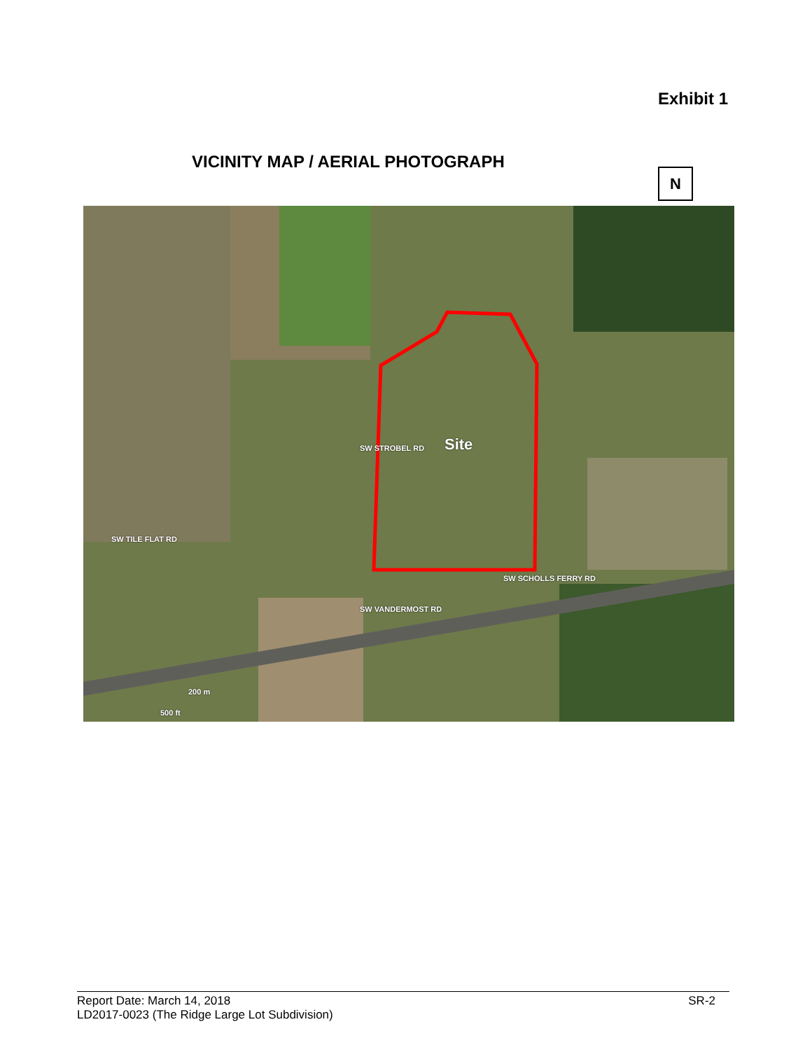Exhibit 1
VICINITY MAP / AERIAL PHOTOGRAPH
N
Site
SW SCHOLLS FERRY RD
SW STROBEL RD
SW VANDERMOST RD
SW TILE FLAT RD
200 m
500 ft
Report Date: March 14, 2018
LD2017-0023 (The Ridge Large Lot Subdivision)
SR-2